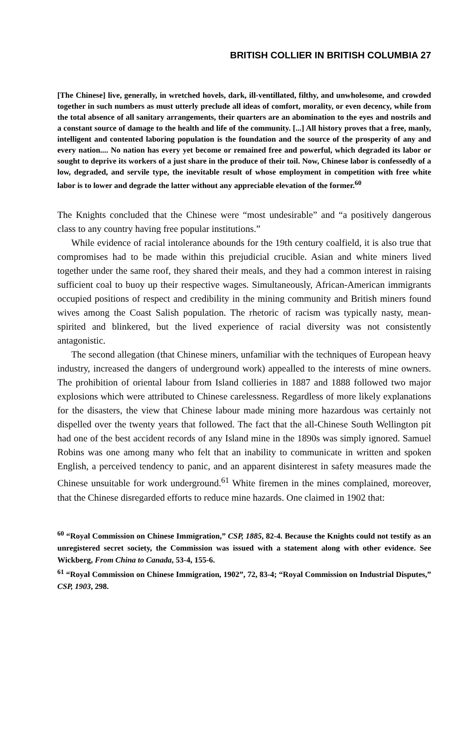BRITISH COLLIER IN BRITISH COLUMBIA 27
[The Chinese] live, generally, in wretched hovels, dark, ill-ventillated, filthy, and unwholesome, and crowded together in such numbers as must utterly preclude all ideas of comfort, morality, or even decency, while from the total absence of all sanitary arrangements, their quarters are an abomination to the eyes and nostrils and a constant source of damage to the health and life of the community. [...] All history proves that a free, manly, intelligent and contented laboring population is the foundation and the source of the prosperity of any and every nation.... No nation has every yet become or remained free and powerful, which degraded its labor or sought to deprive its workers of a just share in the produce of their toil. Now, Chinese labor is confessedly of a low, degraded, and servile type, the inevitable result of whose employment in competition with free white labor is to lower and degrade the latter without any appreciable elevation of the former.<sup>60</sup>
The Knights concluded that the Chinese were “most undesirable” and “a positively dangerous class to any country having free popular institutions.”
While evidence of racial intolerance abounds for the 19th century coalfield, it is also true that compromises had to be made within this prejudicial crucible. Asian and white miners lived together under the same roof, they shared their meals, and they had a common interest in raising sufficient coal to buoy up their respective wages. Simultaneously, African-American immigrants occupied positions of respect and credibility in the mining community and British miners found wives among the Coast Salish population. The rhetoric of racism was typically nasty, mean-spirited and blinkered, but the lived experience of racial diversity was not consistently antagonistic.
The second allegation (that Chinese miners, unfamiliar with the techniques of European heavy industry, increased the dangers of underground work) appealled to the interests of mine owners. The prohibition of oriental labour from Island collieries in 1887 and 1888 followed two major explosions which were attributed to Chinese carelessness. Regardless of more likely explanations for the disasters, the view that Chinese labour made mining more hazardous was certainly not dispelled over the twenty years that followed. The fact that the all-Chinese South Wellington pit had one of the best accident records of any Island mine in the 1890s was simply ignored. Samuel Robins was one among many who felt that an inability to communicate in written and spoken English, a perceived tendency to panic, and an apparent disinterest in safety measures made the Chinese unsuitable for work underground.<sup>61</sup> White firemen in the mines complained, moreover, that the Chinese disregarded efforts to reduce mine hazards. One claimed in 1902 that:
<sup>60</sup> “Royal Commission on Chinese Immigration,” CSP, 1885, 82-4. Because the Knights could not testify as an unregistered secret society, the Commission was issued with a statement along with other evidence. See Wickberg, From China to Canada, 53-4, 155-6.
<sup>61</sup> “Royal Commission on Chinese Immigration, 1902”, 72, 83-4; “Royal Commission on Industrial Disputes,” CSP, 1903, 298.